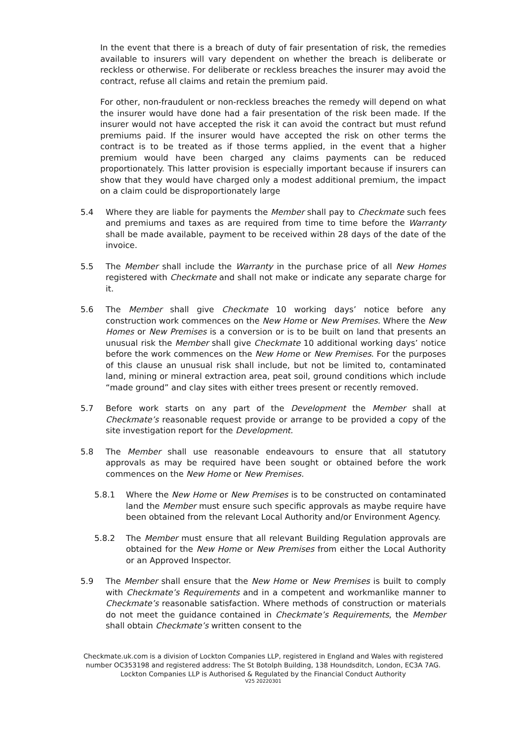In the event that there is a breach of duty of fair presentation of risk, the remedies available to insurers will vary dependent on whether the breach is deliberate or reckless or otherwise. For deliberate or reckless breaches the insurer may avoid the contract, refuse all claims and retain the premium paid.
For other, non-fraudulent or non-reckless breaches the remedy will depend on what the insurer would have done had a fair presentation of the risk been made. If the insurer would not have accepted the risk it can avoid the contract but must refund premiums paid. If the insurer would have accepted the risk on other terms the contract is to be treated as if those terms applied, in the event that a higher premium would have been charged any claims payments can be reduced proportionately. This latter provision is especially important because if insurers can show that they would have charged only a modest additional premium, the impact on a claim could be disproportionately large
5.4 Where they are liable for payments the Member shall pay to Checkmate such fees and premiums and taxes as are required from time to time before the Warranty shall be made available, payment to be received within 28 days of the date of the invoice.
5.5 The Member shall include the Warranty in the purchase price of all New Homes registered with Checkmate and shall not make or indicate any separate charge for it.
5.6 The Member shall give Checkmate 10 working days’ notice before any construction work commences on the New Home or New Premises. Where the New Homes or New Premises is a conversion or is to be built on land that presents an unusual risk the Member shall give Checkmate 10 additional working days’ notice before the work commences on the New Home or New Premises. For the purposes of this clause an unusual risk shall include, but not be limited to, contaminated land, mining or mineral extraction area, peat soil, ground conditions which include “made ground” and clay sites with either trees present or recently removed.
5.7 Before work starts on any part of the Development the Member shall at Checkmate’s reasonable request provide or arrange to be provided a copy of the site investigation report for the Development.
5.8 The Member shall use reasonable endeavours to ensure that all statutory approvals as may be required have been sought or obtained before the work commences on the New Home or New Premises.
5.8.1 Where the New Home or New Premises is to be constructed on contaminated land the Member must ensure such specific approvals as maybe require have been obtained from the relevant Local Authority and/or Environment Agency.
5.8.2 The Member must ensure that all relevant Building Regulation approvals are obtained for the New Home or New Premises from either the Local Authority or an Approved Inspector.
5.9 The Member shall ensure that the New Home or New Premises is built to comply with Checkmate’s Requirements and in a competent and workmanlike manner to Checkmate’s reasonable satisfaction. Where methods of construction or materials do not meet the guidance contained in Checkmate’s Requirements, the Member shall obtain Checkmate’s written consent to the
Checkmate.uk.com is a division of Lockton Companies LLP, registered in England and Wales with registered number OC353198 and registered address: The St Botolph Building, 138 Houndsditch, London, EC3A 7AG. Lockton Companies LLP is Authorised & Regulated by the Financial Conduct Authority
V25 20220301